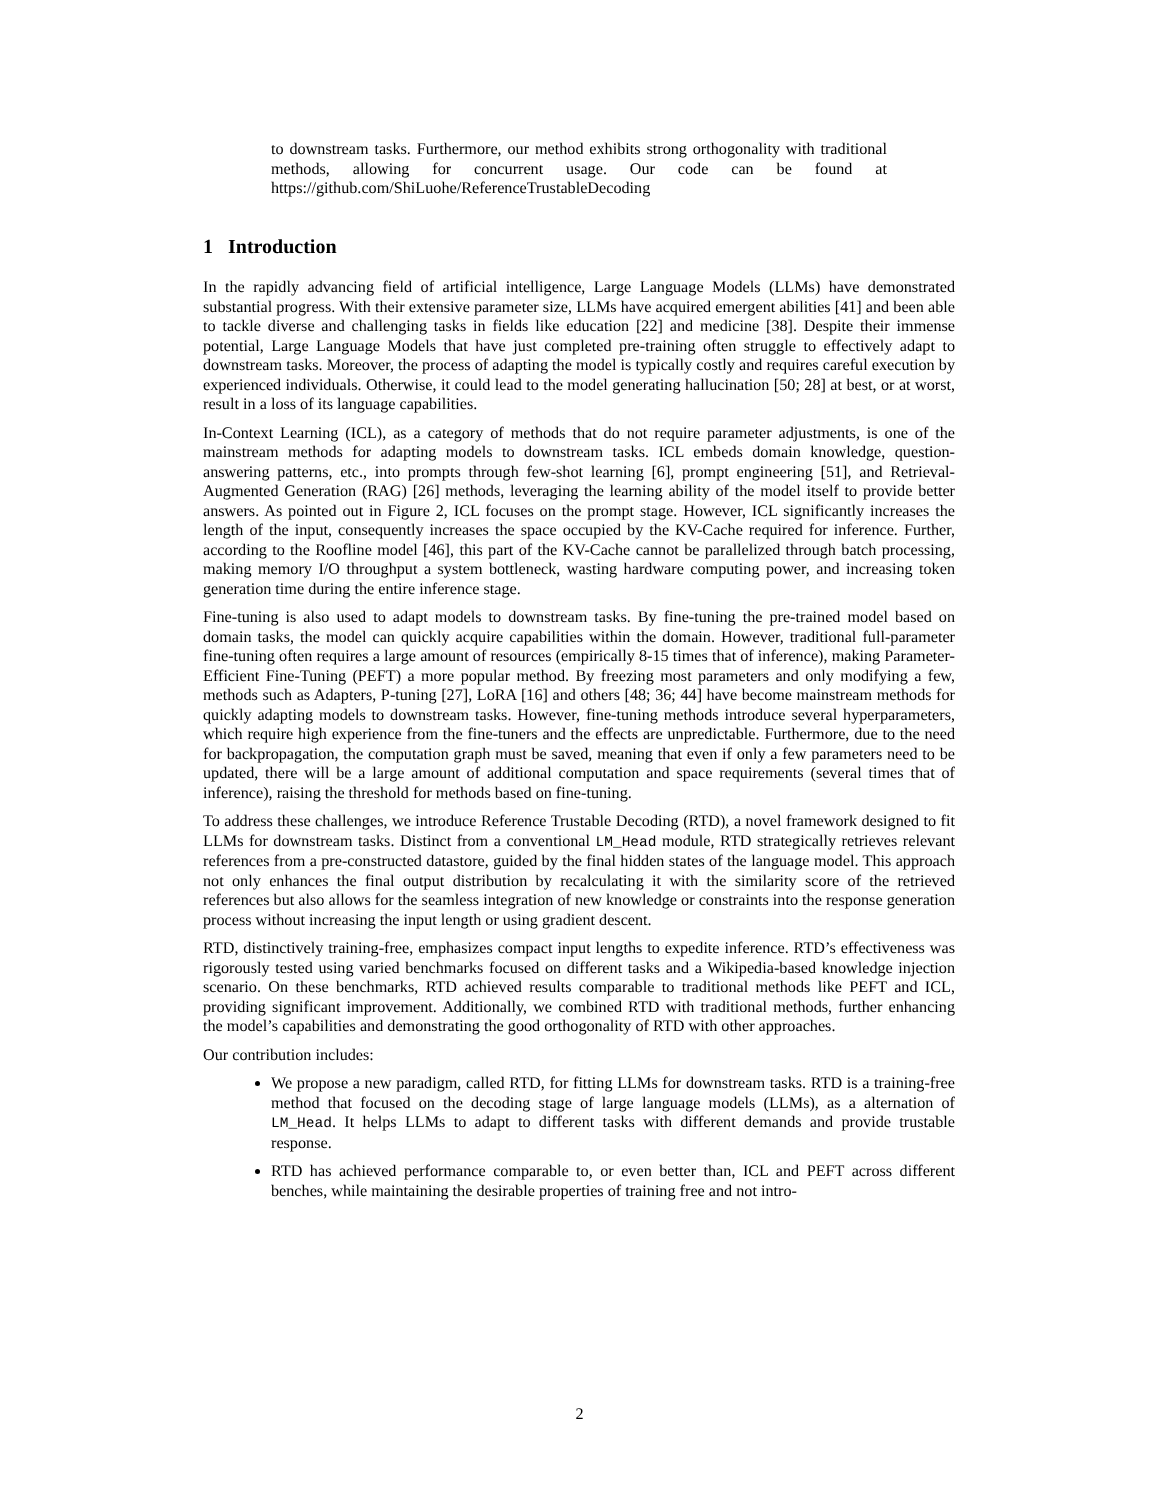to downstream tasks. Furthermore, our method exhibits strong orthogonality with traditional methods, allowing for concurrent usage. Our code can be found at https://github.com/ShiLuohe/ReferenceTrustableDecoding
1 Introduction
In the rapidly advancing field of artificial intelligence, Large Language Models (LLMs) have demonstrated substantial progress. With their extensive parameter size, LLMs have acquired emergent abilities [41] and been able to tackle diverse and challenging tasks in fields like education [22] and medicine [38]. Despite their immense potential, Large Language Models that have just completed pre-training often struggle to effectively adapt to downstream tasks. Moreover, the process of adapting the model is typically costly and requires careful execution by experienced individuals. Otherwise, it could lead to the model generating hallucination [50; 28] at best, or at worst, result in a loss of its language capabilities.
In-Context Learning (ICL), as a category of methods that do not require parameter adjustments, is one of the mainstream methods for adapting models to downstream tasks. ICL embeds domain knowledge, question-answering patterns, etc., into prompts through few-shot learning [6], prompt engineering [51], and Retrieval-Augmented Generation (RAG) [26] methods, leveraging the learning ability of the model itself to provide better answers. As pointed out in Figure 2, ICL focuses on the prompt stage. However, ICL significantly increases the length of the input, consequently increases the space occupied by the KV-Cache required for inference. Further, according to the Roofline model [46], this part of the KV-Cache cannot be parallelized through batch processing, making memory I/O throughput a system bottleneck, wasting hardware computing power, and increasing token generation time during the entire inference stage.
Fine-tuning is also used to adapt models to downstream tasks. By fine-tuning the pre-trained model based on domain tasks, the model can quickly acquire capabilities within the domain. However, traditional full-parameter fine-tuning often requires a large amount of resources (empirically 8-15 times that of inference), making Parameter-Efficient Fine-Tuning (PEFT) a more popular method. By freezing most parameters and only modifying a few, methods such as Adapters, P-tuning [27], LoRA [16] and others [48; 36; 44] have become mainstream methods for quickly adapting models to downstream tasks. However, fine-tuning methods introduce several hyperparameters, which require high experience from the fine-tuners and the effects are unpredictable. Furthermore, due to the need for backpropagation, the computation graph must be saved, meaning that even if only a few parameters need to be updated, there will be a large amount of additional computation and space requirements (several times that of inference), raising the threshold for methods based on fine-tuning.
To address these challenges, we introduce Reference Trustable Decoding (RTD), a novel framework designed to fit LLMs for downstream tasks. Distinct from a conventional LM_Head module, RTD strategically retrieves relevant references from a pre-constructed datastore, guided by the final hidden states of the language model. This approach not only enhances the final output distribution by recalculating it with the similarity score of the retrieved references but also allows for the seamless integration of new knowledge or constraints into the response generation process without increasing the input length or using gradient descent.
RTD, distinctively training-free, emphasizes compact input lengths to expedite inference. RTD’s effectiveness was rigorously tested using varied benchmarks focused on different tasks and a Wikipedia-based knowledge injection scenario. On these benchmarks, RTD achieved results comparable to traditional methods like PEFT and ICL, providing significant improvement. Additionally, we combined RTD with traditional methods, further enhancing the model’s capabilities and demonstrating the good orthogonality of RTD with other approaches.
Our contribution includes:
We propose a new paradigm, called RTD, for fitting LLMs for downstream tasks. RTD is a training-free method that focused on the decoding stage of large language models (LLMs), as a alternation of LM_Head. It helps LLMs to adapt to different tasks with different demands and provide trustable response.
RTD has achieved performance comparable to, or even better than, ICL and PEFT across different benches, while maintaining the desirable properties of training free and not intro-
2